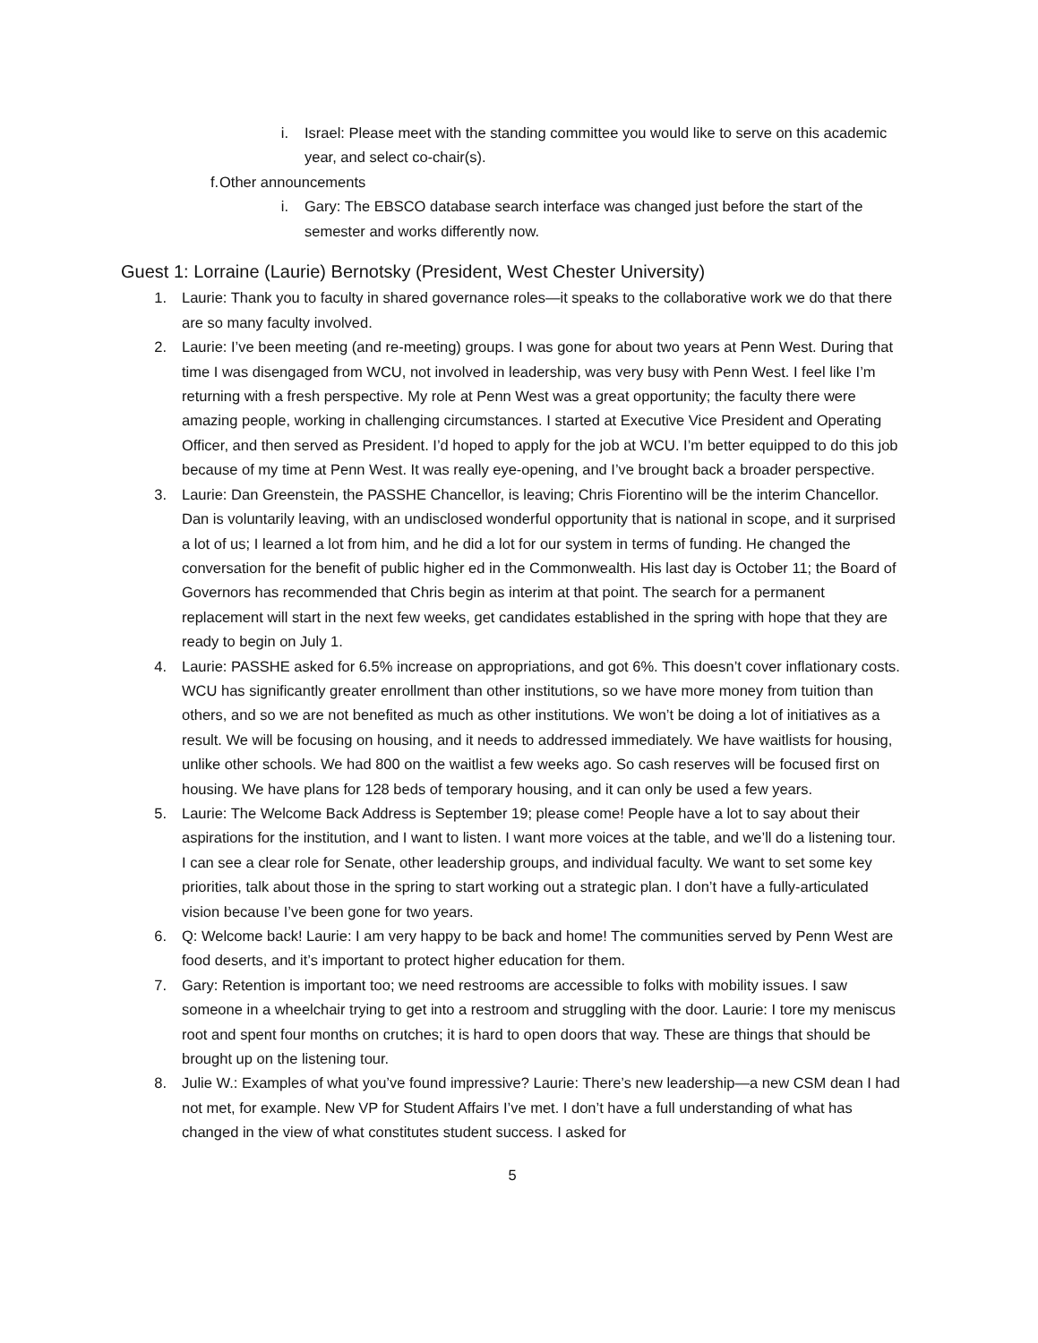i. Israel: Please meet with the standing committee you would like to serve on this academic year, and select co-chair(s).
f. Other announcements
i. Gary: The EBSCO database search interface was changed just before the start of the semester and works differently now.
Guest 1: Lorraine (Laurie) Bernotsky (President, West Chester University)
1. Laurie: Thank you to faculty in shared governance roles—it speaks to the collaborative work we do that there are so many faculty involved.
2. Laurie: I’ve been meeting (and re-meeting) groups. I was gone for about two years at Penn West. During that time I was disengaged from WCU, not involved in leadership, was very busy with Penn West. I feel like I’m returning with a fresh perspective. My role at Penn West was a great opportunity; the faculty there were amazing people, working in challenging circumstances. I started at Executive Vice President and Operating Officer, and then served as President. I’d hoped to apply for the job at WCU. I’m better equipped to do this job because of my time at Penn West. It was really eye-opening, and I’ve brought back a broader perspective.
3. Laurie: Dan Greenstein, the PASSHE Chancellor, is leaving; Chris Fiorentino will be the interim Chancellor. Dan is voluntarily leaving, with an undisclosed wonderful opportunity that is national in scope, and it surprised a lot of us; I learned a lot from him, and he did a lot for our system in terms of funding. He changed the conversation for the benefit of public higher ed in the Commonwealth. His last day is October 11; the Board of Governors has recommended that Chris begin as interim at that point. The search for a permanent replacement will start in the next few weeks, get candidates established in the spring with hope that they are ready to begin on July 1.
4. Laurie: PASSHE asked for 6.5% increase on appropriations, and got 6%. This doesn’t cover inflationary costs. WCU has significantly greater enrollment than other institutions, so we have more money from tuition than others, and so we are not benefited as much as other institutions. We won’t be doing a lot of initiatives as a result. We will be focusing on housing, and it needs to addressed immediately. We have waitlists for housing, unlike other schools. We had 800 on the waitlist a few weeks ago. So cash reserves will be focused first on housing. We have plans for 128 beds of temporary housing, and it can only be used a few years.
5. Laurie: The Welcome Back Address is September 19; please come! People have a lot to say about their aspirations for the institution, and I want to listen. I want more voices at the table, and we’ll do a listening tour. I can see a clear role for Senate, other leadership groups, and individual faculty. We want to set some key priorities, talk about those in the spring to start working out a strategic plan. I don’t have a fully-articulated vision because I’ve been gone for two years.
6. Q: Welcome back! Laurie: I am very happy to be back and home! The communities served by Penn West are food deserts, and it’s important to protect higher education for them.
7. Gary: Retention is important too; we need restrooms are accessible to folks with mobility issues. I saw someone in a wheelchair trying to get into a restroom and struggling with the door. Laurie: I tore my meniscus root and spent four months on crutches; it is hard to open doors that way. These are things that should be brought up on the listening tour.
8. Julie W.: Examples of what you’ve found impressive? Laurie: There’s new leadership—a new CSM dean I had not met, for example. New VP for Student Affairs I’ve met. I don’t have a full understanding of what has changed in the view of what constitutes student success. I asked for
5